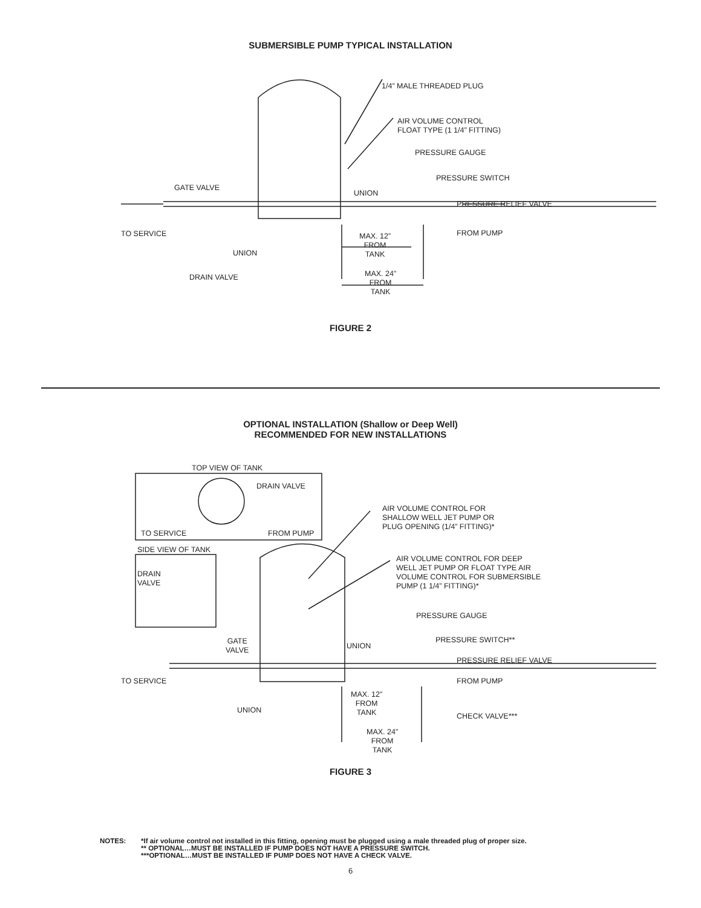SUBMERSIBLE PUMP TYPICAL INSTALLATION
1/4” MALE THREADED PLUG
AIR VOLUME CONTROL
FLOAT TYPE (1 1/4” FITTING)
PRESSURE GAUGE
PRESSURE SWITCH
GATE VALVE
UNION
PRESSURE RELIEF VALVE
TO SERVICE FROM PUMP
MAX. 12”
FROM
TANK
UNION
DRAIN VALVE
MAX. 24”
FROM
TANK
FIGURE 2
OPTIONAL INSTALLATION (Shallow or Deep Well)
RECOMMENDED FOR NEW INSTALLATIONS
TOP VIEW OF TANK
DRAIN VALVE
AIR VOLUME CONTROL FOR
SHALLOW WELL JET PUMP OR
PLUG OPENING (1/4” FITTING)*
TO SERVICE FROM PUMP
AIR VOLUME CONTROL FOR DEEP
WELL JET PUMP OR FLOAT TYPE AIR
VOLUME CONTROL FOR SUBMERSIBLE
PUMP (1 1/4” FITTING)*
SIDE VIEW OF TANK
DRAIN
VALVE
PRESSURE GAUGE
GATE
VALVE
UNION
PRESSURE SWITCH**
PRESSURE RELIEF VALVE
TO SERVICE FROM PUMP
MAX. 12”
FROM
TANK
UNION
CHECK VALVE***
MAX. 24”
FROM
TANK
FIGURE 3
NOTES: *If air volume control not installed in this fitting, opening must be plugged using a male threaded plug of proper size.
** OPTIONAL…MUST BE INSTALLED IF PUMP DOES NOT HAVE A PRESSURE SWITCH.
***OPTIONAL…MUST BE INSTALLED IF PUMP DOES NOT HAVE A CHECK VALVE.
6